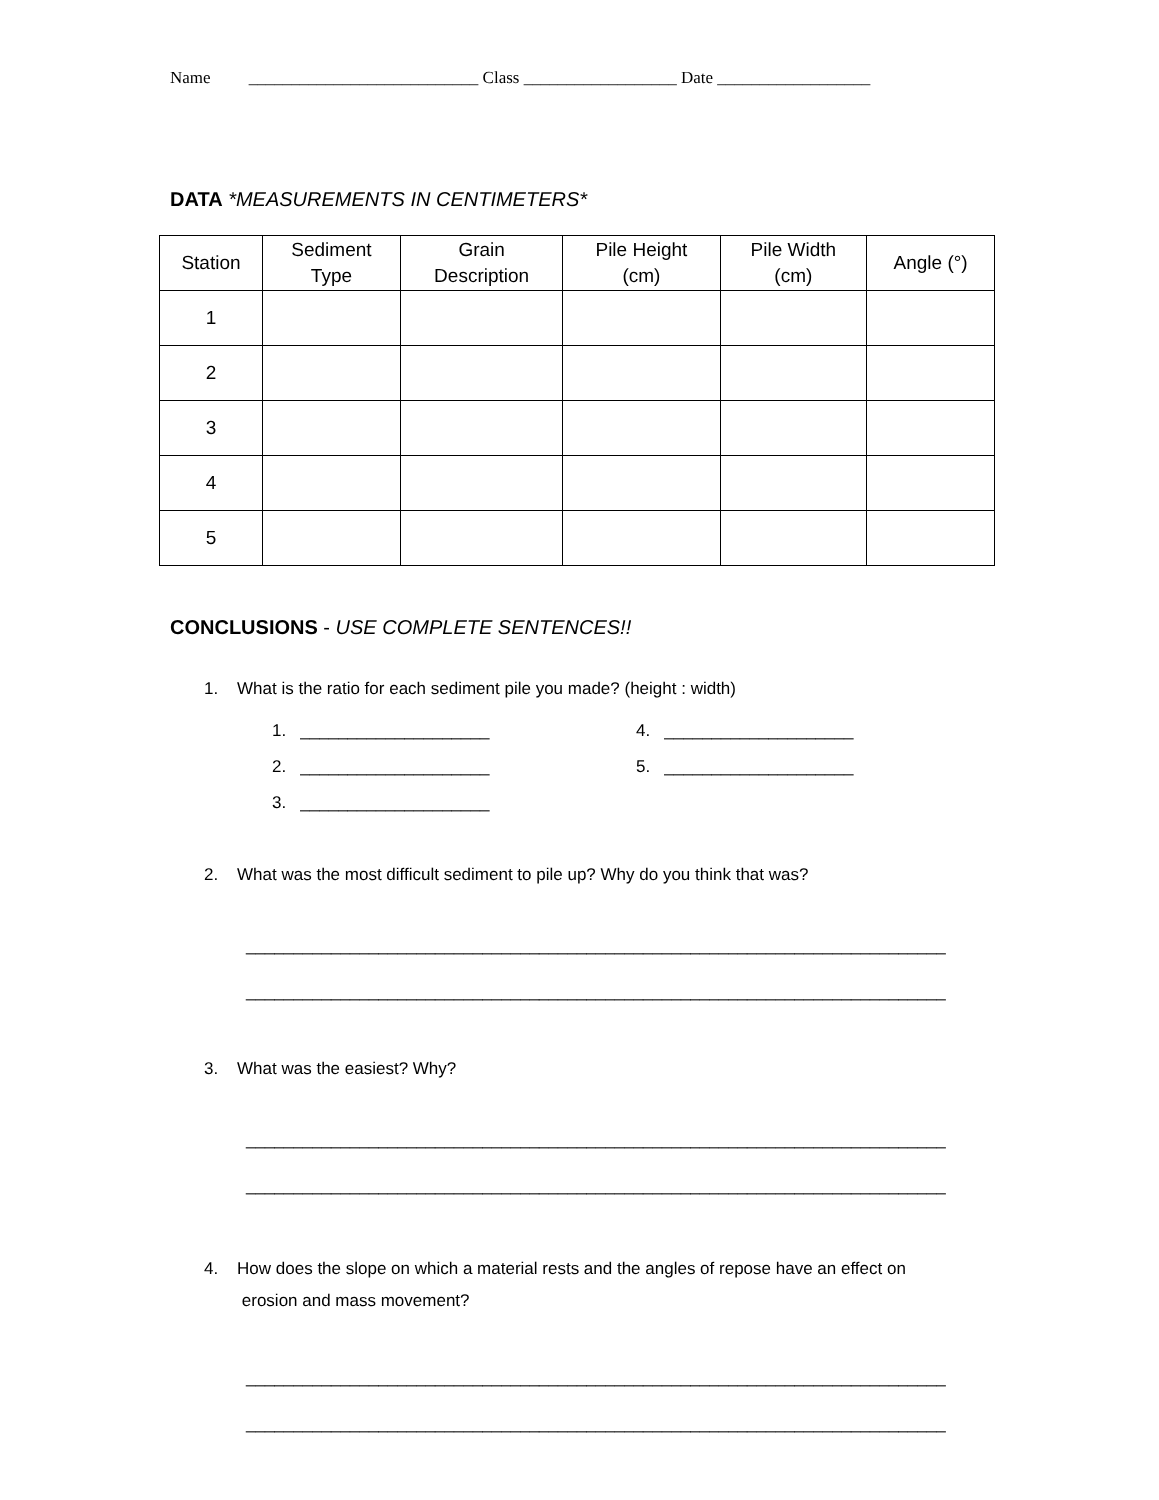Name ___________________________ Class __________________ Date __________________
DATA *MEASUREMENTS IN CENTIMETERS*
| Station | Sediment Type | Grain Description | Pile Height (cm) | Pile Width (cm) | Angle (°) |
| --- | --- | --- | --- | --- | --- |
| 1 | | | | | |
| 2 | | | | | |
| 3 | | | | | |
| 4 | | | | | |
| 5 | | | | | |
CONCLUSIONS - USE COMPLETE SENTENCES!!
1. What is the ratio for each sediment pile you made? (height : width)
1. ____________________
2. ____________________
3. ____________________
4. ____________________
5. ____________________
2. What was the most difficult sediment to pile up? Why do you think that was?
__________________________________________________________________________
__________________________________________________________________________
3. What was the easiest? Why?
__________________________________________________________________________
__________________________________________________________________________
4. How does the slope on which a material rests and the angles of repose have an effect on
erosion and mass movement?
__________________________________________________________________________
__________________________________________________________________________